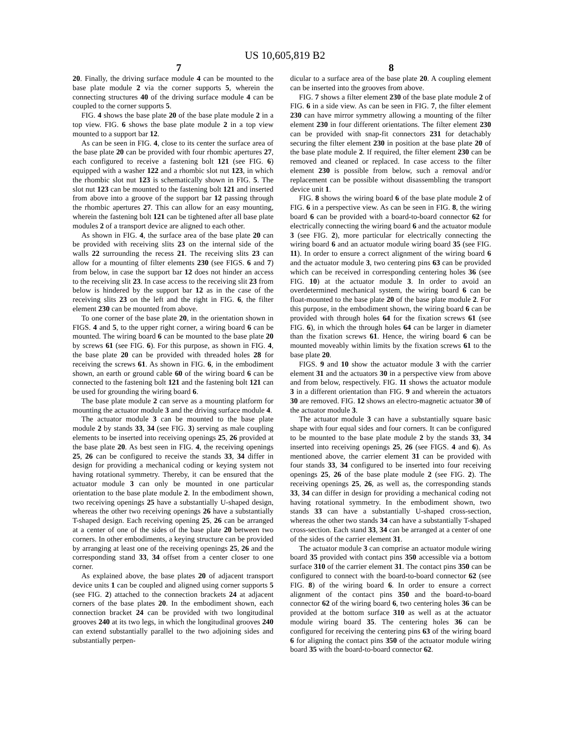US 10,605,819 B2
7 8
20. Finally, the driving surface module 4 can be mounted to the base plate module 2 via the corner supports 5, wherein the connecting structures 40 of the driving surface module 4 can be coupled to the corner supports 5.
FIG. 4 shows the base plate 20 of the base plate module 2 in a top view. FIG. 6 shows the base plate module 2 in a top view mounted to a support bar 12.
As can be seen in FIG. 4, close to its center the surface area of the base plate 20 can be provided with four rhombic apertures 27, each configured to receive a fastening bolt 121 (see FIG. 6) equipped with a washer 122 and a rhombic slot nut 123, in which the rhombic slot nut 123 is schematically shown in FIG. 5. The slot nut 123 can be mounted to the fastening bolt 121 and inserted from above into a groove of the support bar 12 passing through the rhombic apertures 27. This can allow for an easy mounting, wherein the fastening bolt 121 can be tightened after all base plate modules 2 of a transport device are aligned to each other.
As shown in FIG. 4, the surface area of the base plate 20 can be provided with receiving slits 23 on the internal side of the walls 22 surrounding the recess 21. The receiving slits 23 can allow for a mounting of filter elements 230 (see FIGS. 6 and 7) from below, in case the support bar 12 does not hinder an access to the receiving slit 23. In case access to the receiving slit 23 from below is hindered by the support bar 12 as in the case of the receiving slits 23 on the left and the right in FIG. 6, the filter element 230 can be mounted from above.
To one corner of the base plate 20, in the orientation shown in FIGS. 4 and 5, to the upper right corner, a wiring board 6 can be mounted. The wiring board 6 can be mounted to the base plate 20 by screws 61 (see FIG. 6). For this purpose, as shown in FIG. 4, the base plate 20 can be provided with threaded holes 28 for receiving the screws 61. As shown in FIG. 6, in the embodiment shown, an earth or ground cable 60 of the wiring board 6 can be connected to the fastening bolt 121 and the fastening bolt 121 can be used for grounding the wiring board 6.
The base plate module 2 can serve as a mounting platform for mounting the actuator module 3 and the driving surface module 4.
The actuator module 3 can be mounted to the base plate module 2 by stands 33, 34 (see FIG. 3) serving as male coupling elements to be inserted into receiving openings 25, 26 provided at the base plate 20. As best seen in FIG. 4, the receiving openings 25, 26 can be configured to receive the stands 33, 34 differ in design for providing a mechanical coding or keying system not having rotational symmetry. Thereby, it can be ensured that the actuator module 3 can only be mounted in one particular orientation to the base plate module 2. In the embodiment shown, two receiving openings 25 have a substantially U-shaped design, whereas the other two receiving openings 26 have a substantially T-shaped design. Each receiving opening 25, 26 can be arranged at a center of one of the sides of the base plate 20 between two corners. In other embodiments, a keying structure can be provided by arranging at least one of the receiving openings 25, 26 and the corresponding stand 33, 34 offset from a center closer to one corner.
As explained above, the base plates 20 of adjacent transport device units 1 can be coupled and aligned using corner supports 5 (see FIG. 2) attached to the connection brackets 24 at adjacent corners of the base plates 20. In the embodiment shown, each connection bracket 24 can be provided with two longitudinal grooves 240 at its two legs, in which the longitudinal grooves 240 can extend substantially parallel to the two adjoining sides and substantially perpen-
dicular to a surface area of the base plate 20. A coupling element can be inserted into the grooves from above.
FIG. 7 shows a filter element 230 of the base plate module 2 of FIG. 6 in a side view. As can be seen in FIG. 7, the filter element 230 can have mirror symmetry allowing a mounting of the filter element 230 in four different orientations. The filter element 230 can be provided with snap-fit connectors 231 for detachably securing the filter element 230 in position at the base plate 20 of the base plate module 2. If required, the filter element 230 can be removed and cleaned or replaced. In case access to the filter element 230 is possible from below, such a removal and/or replacement can be possible without disassembling the transport device unit 1.
FIG. 8 shows the wiring board 6 of the base plate module 2 of FIG. 6 in a perspective view. As can be seen in FIG. 8, the wiring board 6 can be provided with a board-to-board connector 62 for electrically connecting the wiring board 6 and the actuator module 3 (see FIG. 2), more particular for electrically connecting the wiring board 6 and an actuator module wiring board 35 (see FIG. 11). In order to ensure a correct alignment of the wiring board 6 and the actuator module 3, two centering pins 63 can be provided which can be received in corresponding centering holes 36 (see FIG. 10) at the actuator module 3. In order to avoid an overdetermined mechanical system, the wiring board 6 can be float-mounted to the base plate 20 of the base plate module 2. For this purpose, in the embodiment shown, the wiring board 6 can be provided with through holes 64 for the fixation screws 61 (see FIG. 6), in which the through holes 64 can be larger in diameter than the fixation screws 61. Hence, the wiring board 6 can be mounted moveably within limits by the fixation screws 61 to the base plate 20.
FIGS. 9 and 10 show the actuator module 3 with the carrier element 31 and the actuators 30 in a perspective view from above and from below, respectively. FIG. 11 shows the actuator module 3 in a different orientation than FIG. 9 and wherein the actuators 30 are removed. FIG. 12 shows an electro-magnetic actuator 30 of the actuator module 3.
The actuator module 3 can have a substantially square basic shape with four equal sides and four corners. It can be configured to be mounted to the base plate module 2 by the stands 33, 34 inserted into receiving openings 25, 26 (see FIGS. 4 and 6). As mentioned above, the carrier element 31 can be provided with four stands 33, 34 configured to be inserted into four receiving openings 25, 26 of the base plate module 2 (see FIG. 2). The receiving openings 25, 26, as well as, the corresponding stands 33, 34 can differ in design for providing a mechanical coding not having rotational symmetry. In the embodiment shown, two stands 33 can have a substantially U-shaped cross-section, whereas the other two stands 34 can have a substantially T-shaped cross-section. Each stand 33, 34 can be arranged at a center of one of the sides of the carrier element 31.
The actuator module 3 can comprise an actuator module wiring board 35 provided with contact pins 350 accessible via a bottom surface 310 of the carrier element 31. The contact pins 350 can be configured to connect with the board-to-board connector 62 (see FIG. 8) of the wiring board 6. In order to ensure a correct alignment of the contact pins 350 and the board-to-board connector 62 of the wiring board 6, two centering holes 36 can be provided at the bottom surface 310 as well as at the actuator module wiring board 35. The centering holes 36 can be configured for receiving the centering pins 63 of the wiring board 6 for aligning the contact pins 350 of the actuator module wiring board 35 with the board-to-board connector 62.